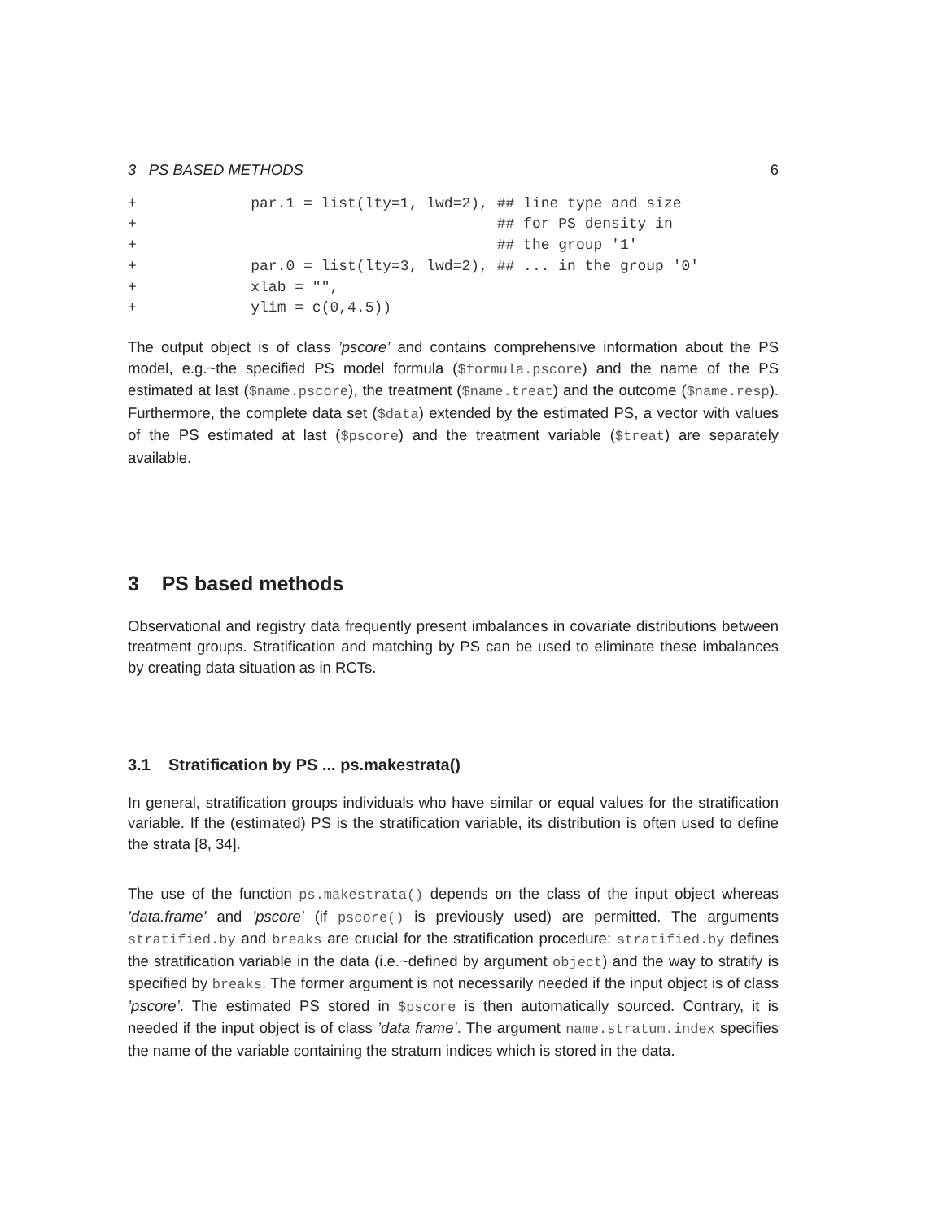3 PS BASED METHODS 6
+             par.1 = list(lty=1, lwd=2), ## line type and size
+                                         ## for PS density in
+                                         ## the group '1'
+             par.0 = list(lty=3, lwd=2), ## ... in the group '0'
+             xlab = "",
+             ylim = c(0,4.5))
The output object is of class ’pscore’ and contains comprehensive information about the PS model, e.g.~the specified PS model formula ($formula.pscore) and the name of the PS estimated at last ($name.pscore), the treatment ($name.treat) and the outcome ($name.resp). Furthermore, the complete data set ($data) extended by the estimated PS, a vector with values of the PS estimated at last ($pscore) and the treatment variable ($treat) are separately available.
3 PS based methods
Observational and registry data frequently present imbalances in covariate distributions between treatment groups. Stratification and matching by PS can be used to eliminate these imbalances by creating data situation as in RCTs.
3.1 Stratification by PS ... ps.makestrata()
In general, stratification groups individuals who have similar or equal values for the stratification variable. If the (estimated) PS is the stratification variable, its distribution is often used to define the strata [8, 34].
The use of the function ps.makestrata() depends on the class of the input object whereas ’data.frame’ and ’pscore’ (if pscore() is previously used) are permitted. The arguments stratified.by and breaks are crucial for the stratification procedure: stratified.by defines the stratification variable in the data (i.e.~defined by argument object) and the way to stratify is specified by breaks. The former argument is not necessarily needed if the input object is of class ’pscore’. The estimated PS stored in $pscore is then automatically sourced. Contrary, it is needed if the input object is of class ’data frame’. The argument name.stratum.index specifies the name of the variable containing the stratum indices which is stored in the data.